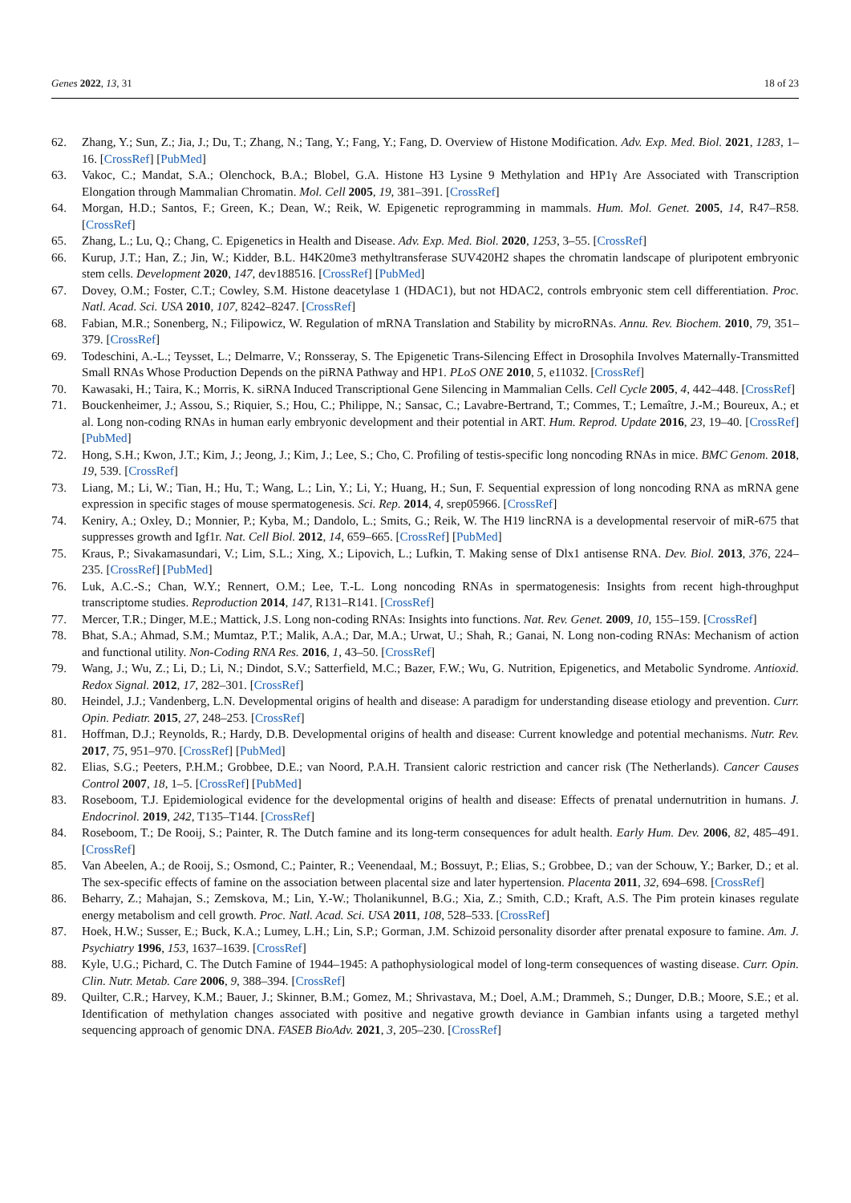Genes 2022, 13, 31 18 of 23
62. Zhang, Y.; Sun, Z.; Jia, J.; Du, T.; Zhang, N.; Tang, Y.; Fang, Y.; Fang, D. Overview of Histone Modification. Adv. Exp. Med. Biol. 2021, 1283, 1–16. [CrossRef] [PubMed]
63. Vakoc, C.; Mandat, S.A.; Olenchock, B.A.; Blobel, G.A. Histone H3 Lysine 9 Methylation and HP1γ Are Associated with Transcription Elongation through Mammalian Chromatin. Mol. Cell 2005, 19, 381–391. [CrossRef]
64. Morgan, H.D.; Santos, F.; Green, K.; Dean, W.; Reik, W. Epigenetic reprogramming in mammals. Hum. Mol. Genet. 2005, 14, R47–R58. [CrossRef]
65. Zhang, L.; Lu, Q.; Chang, C. Epigenetics in Health and Disease. Adv. Exp. Med. Biol. 2020, 1253, 3–55. [CrossRef]
66. Kurup, J.T.; Han, Z.; Jin, W.; Kidder, B.L. H4K20me3 methyltransferase SUV420H2 shapes the chromatin landscape of pluripotent embryonic stem cells. Development 2020, 147, dev188516. [CrossRef] [PubMed]
67. Dovey, O.M.; Foster, C.T.; Cowley, S.M. Histone deacetylase 1 (HDAC1), but not HDAC2, controls embryonic stem cell differentiation. Proc. Natl. Acad. Sci. USA 2010, 107, 8242–8247. [CrossRef]
68. Fabian, M.R.; Sonenberg, N.; Filipowicz, W. Regulation of mRNA Translation and Stability by microRNAs. Annu. Rev. Biochem. 2010, 79, 351–379. [CrossRef]
69. Todeschini, A.-L.; Teysset, L.; Delmarre, V.; Ronsseray, S. The Epigenetic Trans-Silencing Effect in Drosophila Involves Maternally-Transmitted Small RNAs Whose Production Depends on the piRNA Pathway and HP1. PLoS ONE 2010, 5, e11032. [CrossRef]
70. Kawasaki, H.; Taira, K.; Morris, K. siRNA Induced Transcriptional Gene Silencing in Mammalian Cells. Cell Cycle 2005, 4, 442–448. [CrossRef]
71. Bouckenheimer, J.; Assou, S.; Riquier, S.; Hou, C.; Philippe, N.; Sansac, C.; Lavabre-Bertrand, T.; Commes, T.; Lemaître, J.-M.; Boureux, A.; et al. Long non-coding RNAs in human early embryonic development and their potential in ART. Hum. Reprod. Update 2016, 23, 19–40. [CrossRef] [PubMed]
72. Hong, S.H.; Kwon, J.T.; Kim, J.; Jeong, J.; Kim, J.; Lee, S.; Cho, C. Profiling of testis-specific long noncoding RNAs in mice. BMC Genom. 2018, 19, 539. [CrossRef]
73. Liang, M.; Li, W.; Tian, H.; Hu, T.; Wang, L.; Lin, Y.; Li, Y.; Huang, H.; Sun, F. Sequential expression of long noncoding RNA as mRNA gene expression in specific stages of mouse spermatogenesis. Sci. Rep. 2014, 4, srep05966. [CrossRef]
74. Keniry, A.; Oxley, D.; Monnier, P.; Kyba, M.; Dandolo, L.; Smits, G.; Reik, W. The H19 lincRNA is a developmental reservoir of miR-675 that suppresses growth and Igf1r. Nat. Cell Biol. 2012, 14, 659–665. [CrossRef] [PubMed]
75. Kraus, P.; Sivakamasundari, V.; Lim, S.L.; Xing, X.; Lipovich, L.; Lufkin, T. Making sense of Dlx1 antisense RNA. Dev. Biol. 2013, 376, 224–235. [CrossRef] [PubMed]
76. Luk, A.C.-S.; Chan, W.Y.; Rennert, O.M.; Lee, T.-L. Long noncoding RNAs in spermatogenesis: Insights from recent high-throughput transcriptome studies. Reproduction 2014, 147, R131–R141. [CrossRef]
77. Mercer, T.R.; Dinger, M.E.; Mattick, J.S. Long non-coding RNAs: Insights into functions. Nat. Rev. Genet. 2009, 10, 155–159. [CrossRef]
78. Bhat, S.A.; Ahmad, S.M.; Mumtaz, P.T.; Malik, A.A.; Dar, M.A.; Urwat, U.; Shah, R.; Ganai, N. Long non-coding RNAs: Mechanism of action and functional utility. Non-Coding RNA Res. 2016, 1, 43–50. [CrossRef]
79. Wang, J.; Wu, Z.; Li, D.; Li, N.; Dindot, S.V.; Satterfield, M.C.; Bazer, F.W.; Wu, G. Nutrition, Epigenetics, and Metabolic Syndrome. Antioxid. Redox Signal. 2012, 17, 282–301. [CrossRef]
80. Heindel, J.J.; Vandenberg, L.N. Developmental origins of health and disease: A paradigm for understanding disease etiology and prevention. Curr. Opin. Pediatr. 2015, 27, 248–253. [CrossRef]
81. Hoffman, D.J.; Reynolds, R.; Hardy, D.B. Developmental origins of health and disease: Current knowledge and potential mechanisms. Nutr. Rev. 2017, 75, 951–970. [CrossRef] [PubMed]
82. Elias, S.G.; Peeters, P.H.M.; Grobbee, D.E.; van Noord, P.A.H. Transient caloric restriction and cancer risk (The Netherlands). Cancer Causes Control 2007, 18, 1–5. [CrossRef] [PubMed]
83. Roseboom, T.J. Epidemiological evidence for the developmental origins of health and disease: Effects of prenatal undernutrition in humans. J. Endocrinol. 2019, 242, T135–T144. [CrossRef]
84. Roseboom, T.; De Rooij, S.; Painter, R. The Dutch famine and its long-term consequences for adult health. Early Hum. Dev. 2006, 82, 485–491. [CrossRef]
85. Van Abeelen, A.; de Rooij, S.; Osmond, C.; Painter, R.; Veenendaal, M.; Bossuyt, P.; Elias, S.; Grobbee, D.; van der Schouw, Y.; Barker, D.; et al. The sex-specific effects of famine on the association between placental size and later hypertension. Placenta 2011, 32, 694–698. [CrossRef]
86. Beharry, Z.; Mahajan, S.; Zemskova, M.; Lin, Y.-W.; Tholanikunnel, B.G.; Xia, Z.; Smith, C.D.; Kraft, A.S. The Pim protein kinases regulate energy metabolism and cell growth. Proc. Natl. Acad. Sci. USA 2011, 108, 528–533. [CrossRef]
87. Hoek, H.W.; Susser, E.; Buck, K.A.; Lumey, L.H.; Lin, S.P.; Gorman, J.M. Schizoid personality disorder after prenatal exposure to famine. Am. J. Psychiatry 1996, 153, 1637–1639. [CrossRef]
88. Kyle, U.G.; Pichard, C. The Dutch Famine of 1944–1945: A pathophysiological model of long-term consequences of wasting disease. Curr. Opin. Clin. Nutr. Metab. Care 2006, 9, 388–394. [CrossRef]
89. Quilter, C.R.; Harvey, K.M.; Bauer, J.; Skinner, B.M.; Gomez, M.; Shrivastava, M.; Doel, A.M.; Drammeh, S.; Dunger, D.B.; Moore, S.E.; et al. Identification of methylation changes associated with positive and negative growth deviance in Gambian infants using a targeted methyl sequencing approach of genomic DNA. FASEB BioAdv. 2021, 3, 205–230. [CrossRef]